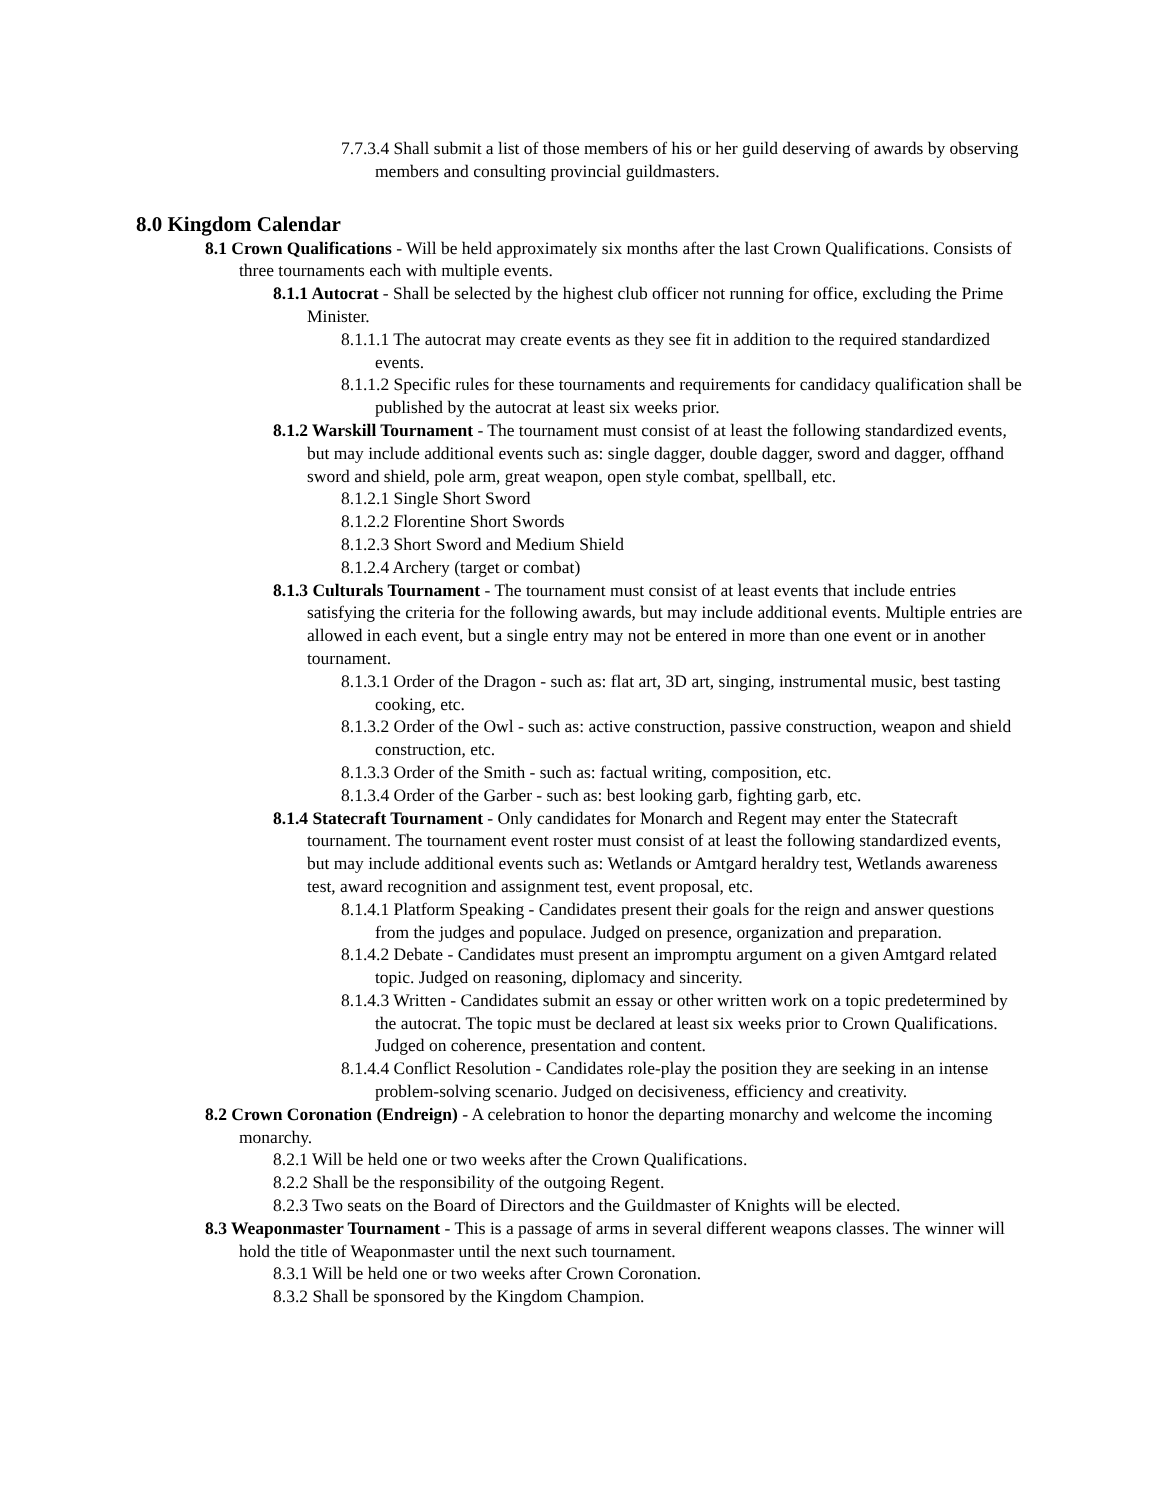7.7.3.4 Shall submit a list of those members of his or her guild deserving of awards by observing members and consulting provincial guildmasters.
8.0 Kingdom Calendar
8.1 Crown Qualifications - Will be held approximately six months after the last Crown Qualifications. Consists of three tournaments each with multiple events.
8.1.1 Autocrat - Shall be selected by the highest club officer not running for office, excluding the Prime Minister.
8.1.1.1 The autocrat may create events as they see fit in addition to the required standardized events.
8.1.1.2 Specific rules for these tournaments and requirements for candidacy qualification shall be published by the autocrat at least six weeks prior.
8.1.2 Warskill Tournament - The tournament must consist of at least the following standardized events, but may include additional events such as: single dagger, double dagger, sword and dagger, offhand sword and shield, pole arm, great weapon, open style combat, spellball, etc.
8.1.2.1 Single Short Sword
8.1.2.2 Florentine Short Swords
8.1.2.3 Short Sword and Medium Shield
8.1.2.4 Archery (target or combat)
8.1.3 Culturals Tournament - The tournament must consist of at least events that include entries satisfying the criteria for the following awards, but may include additional events. Multiple entries are allowed in each event, but a single entry may not be entered in more than one event or in another tournament.
8.1.3.1 Order of the Dragon - such as: flat art, 3D art, singing, instrumental music, best tasting cooking, etc.
8.1.3.2 Order of the Owl - such as: active construction, passive construction, weapon and shield construction, etc.
8.1.3.3 Order of the Smith - such as: factual writing, composition, etc.
8.1.3.4 Order of the Garber - such as: best looking garb, fighting garb, etc.
8.1.4 Statecraft Tournament - Only candidates for Monarch and Regent may enter the Statecraft tournament. The tournament event roster must consist of at least the following standardized events, but may include additional events such as: Wetlands or Amtgard heraldry test, Wetlands awareness test, award recognition and assignment test, event proposal, etc.
8.1.4.1 Platform Speaking - Candidates present their goals for the reign and answer questions from the judges and populace. Judged on presence, organization and preparation.
8.1.4.2 Debate - Candidates must present an impromptu argument on a given Amtgard related topic. Judged on reasoning, diplomacy and sincerity.
8.1.4.3 Written - Candidates submit an essay or other written work on a topic predetermined by the autocrat. The topic must be declared at least six weeks prior to Crown Qualifications. Judged on coherence, presentation and content.
8.1.4.4 Conflict Resolution - Candidates role-play the position they are seeking in an intense problem-solving scenario. Judged on decisiveness, efficiency and creativity.
8.2 Crown Coronation (Endreign) - A celebration to honor the departing monarchy and welcome the incoming monarchy.
8.2.1 Will be held one or two weeks after the Crown Qualifications.
8.2.2 Shall be the responsibility of the outgoing Regent.
8.2.3 Two seats on the Board of Directors and the Guildmaster of Knights will be elected.
8.3 Weaponmaster Tournament - This is a passage of arms in several different weapons classes. The winner will hold the title of Weaponmaster until the next such tournament.
8.3.1 Will be held one or two weeks after Crown Coronation.
8.3.2 Shall be sponsored by the Kingdom Champion.